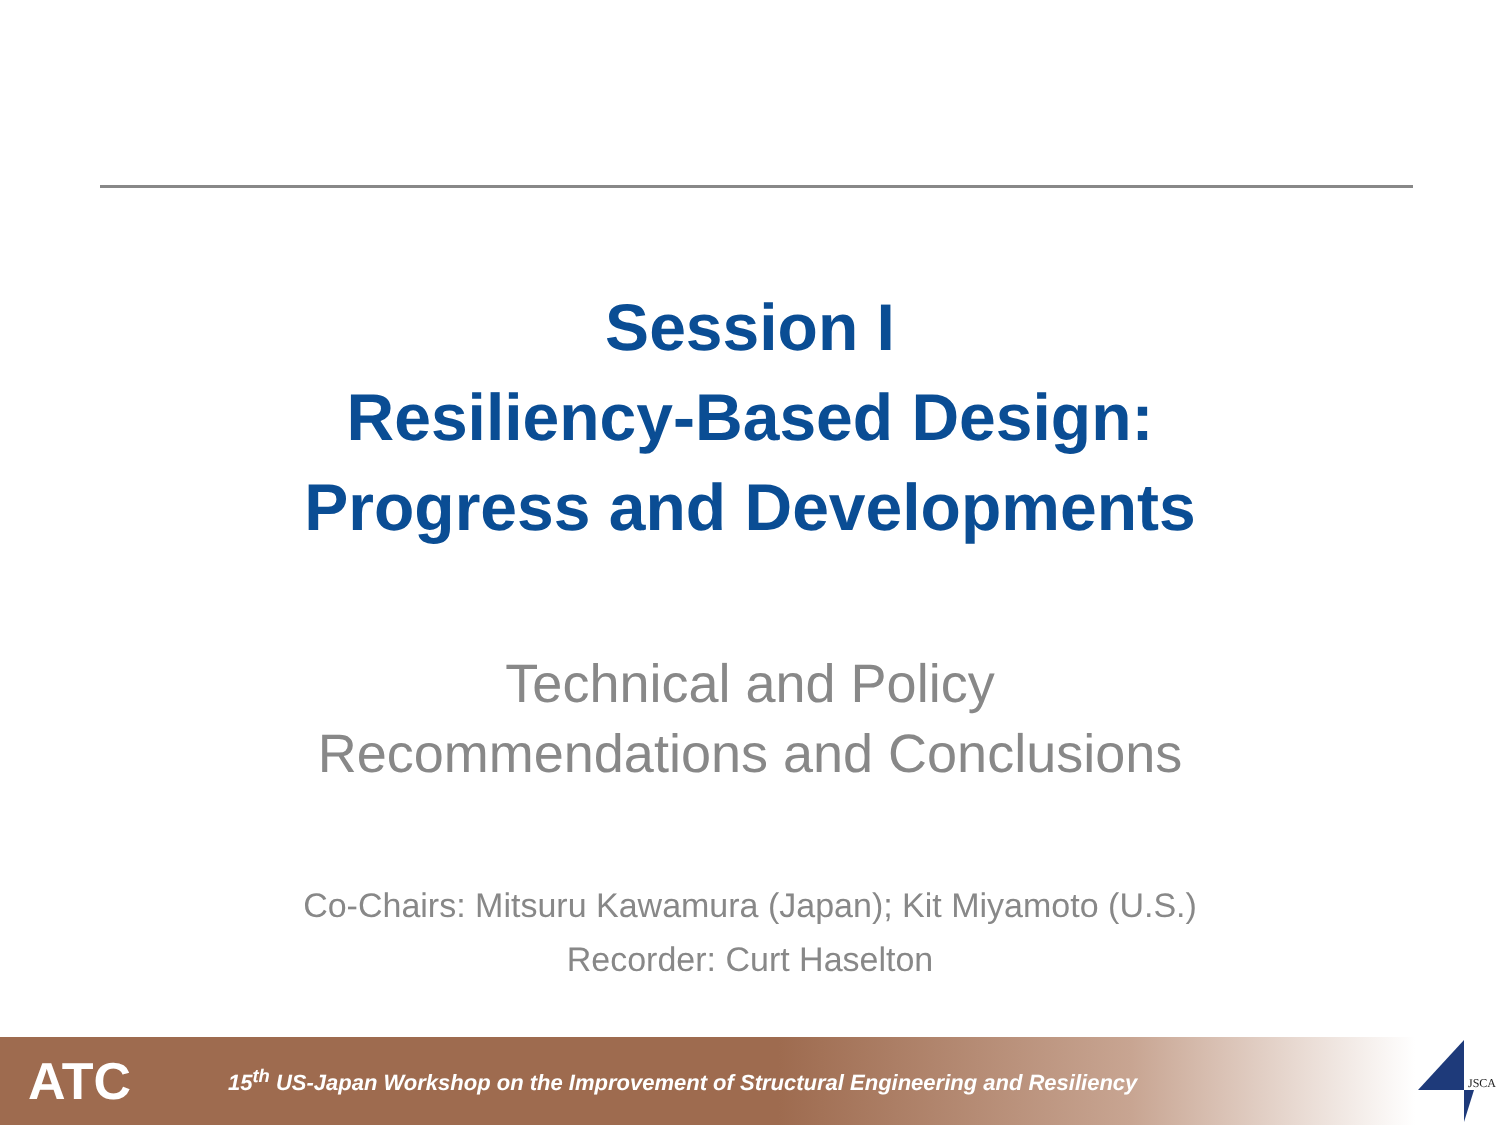Session I
Resiliency-Based Design:
Progress and Developments
Technical and Policy
Recommendations and Conclusions
Co-Chairs: Mitsuru Kawamura (Japan); Kit Miyamoto (U.S.)
Recorder: Curt Haselton
ATC
15<sup>th</sup> US-Japan Workshop on the Improvement of Structural Engineering and Resiliency
JSCA